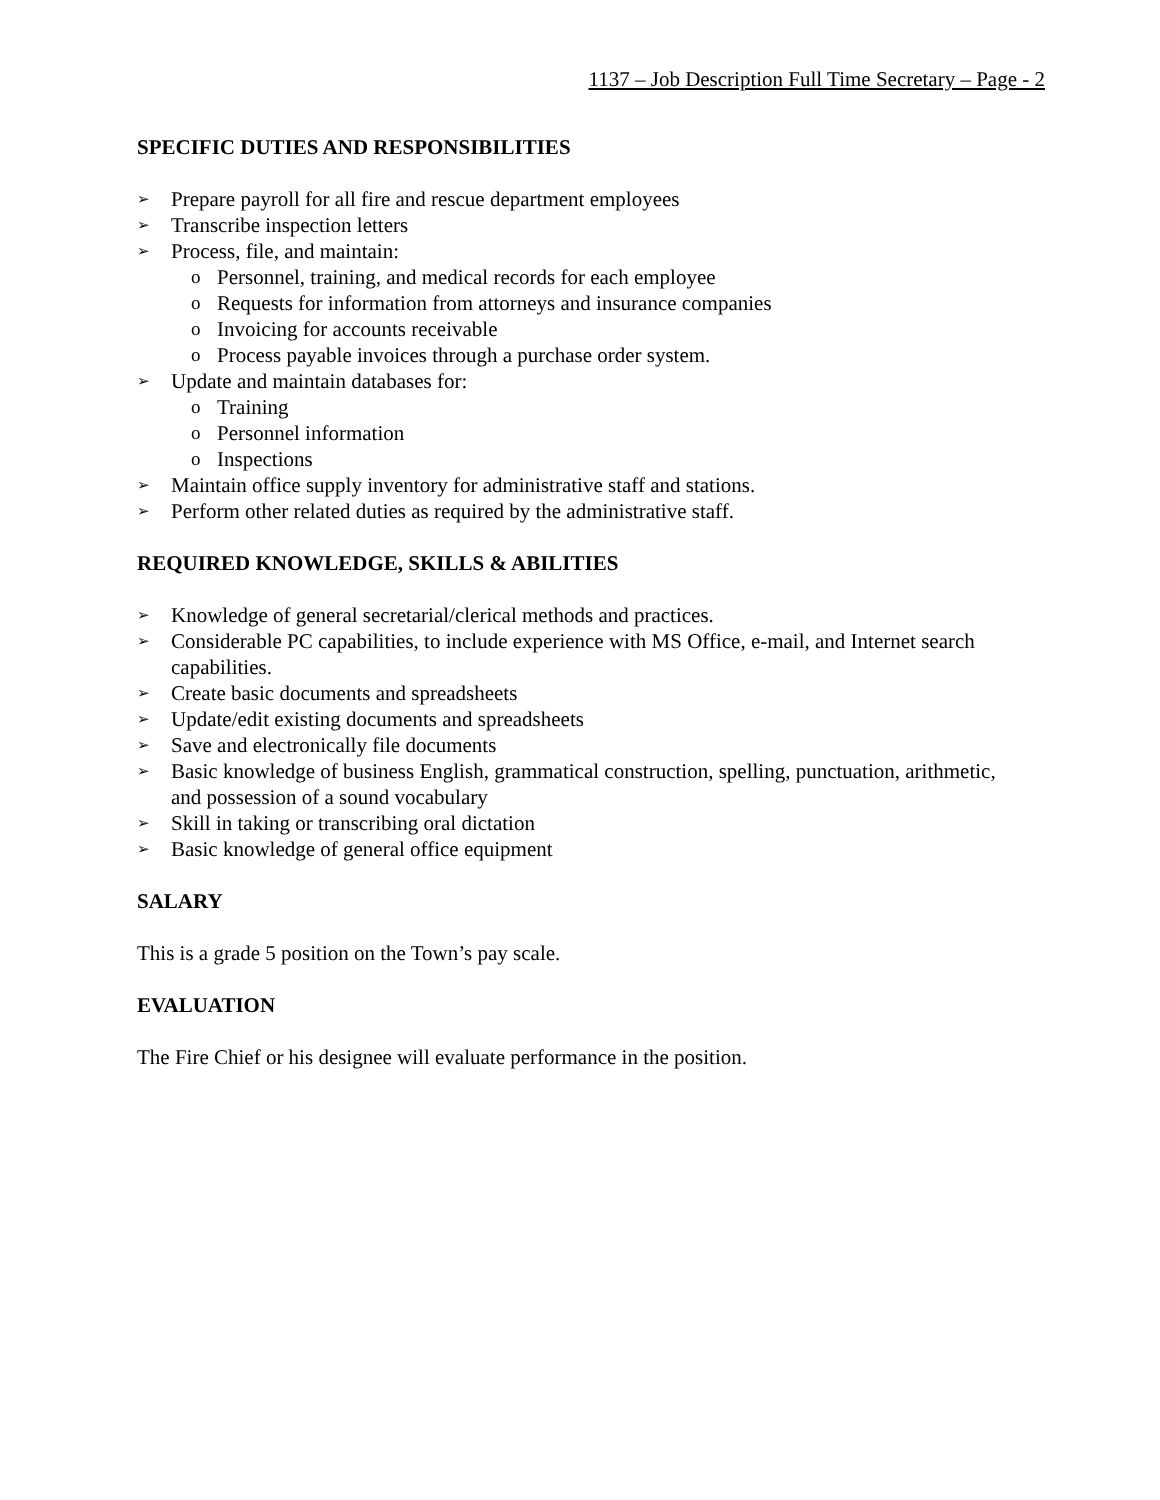1137 – Job Description Full Time Secretary – Page - 2
SPECIFIC DUTIES AND RESPONSIBILITIES
➢ Prepare payroll for all fire and rescue department employees
➢ Transcribe inspection letters
➢ Process, file, and maintain:
o Personnel, training, and medical records for each employee
o Requests for information from attorneys and insurance companies
o Invoicing for accounts receivable
o Process payable invoices through a purchase order system.
➢ Update and maintain databases for:
o Training
o Personnel information
o Inspections
➢ Maintain office supply inventory for administrative staff and stations.
➢ Perform other related duties as required by the administrative staff.
REQUIRED KNOWLEDGE, SKILLS & ABILITIES
➢ Knowledge of general secretarial/clerical methods and practices.
➢ Considerable PC capabilities, to include experience with MS Office, e-mail, and Internet search capabilities.
➢ Create basic documents and spreadsheets
➢ Update/edit existing documents and spreadsheets
➢ Save and electronically file documents
➢ Basic knowledge of business English, grammatical construction, spelling, punctuation, arithmetic, and possession of a sound vocabulary
➢ Skill in taking or transcribing oral dictation
➢ Basic knowledge of general office equipment
SALARY
This is a grade 5 position on the Town’s pay scale.
EVALUATION
The Fire Chief or his designee will evaluate performance in the position.